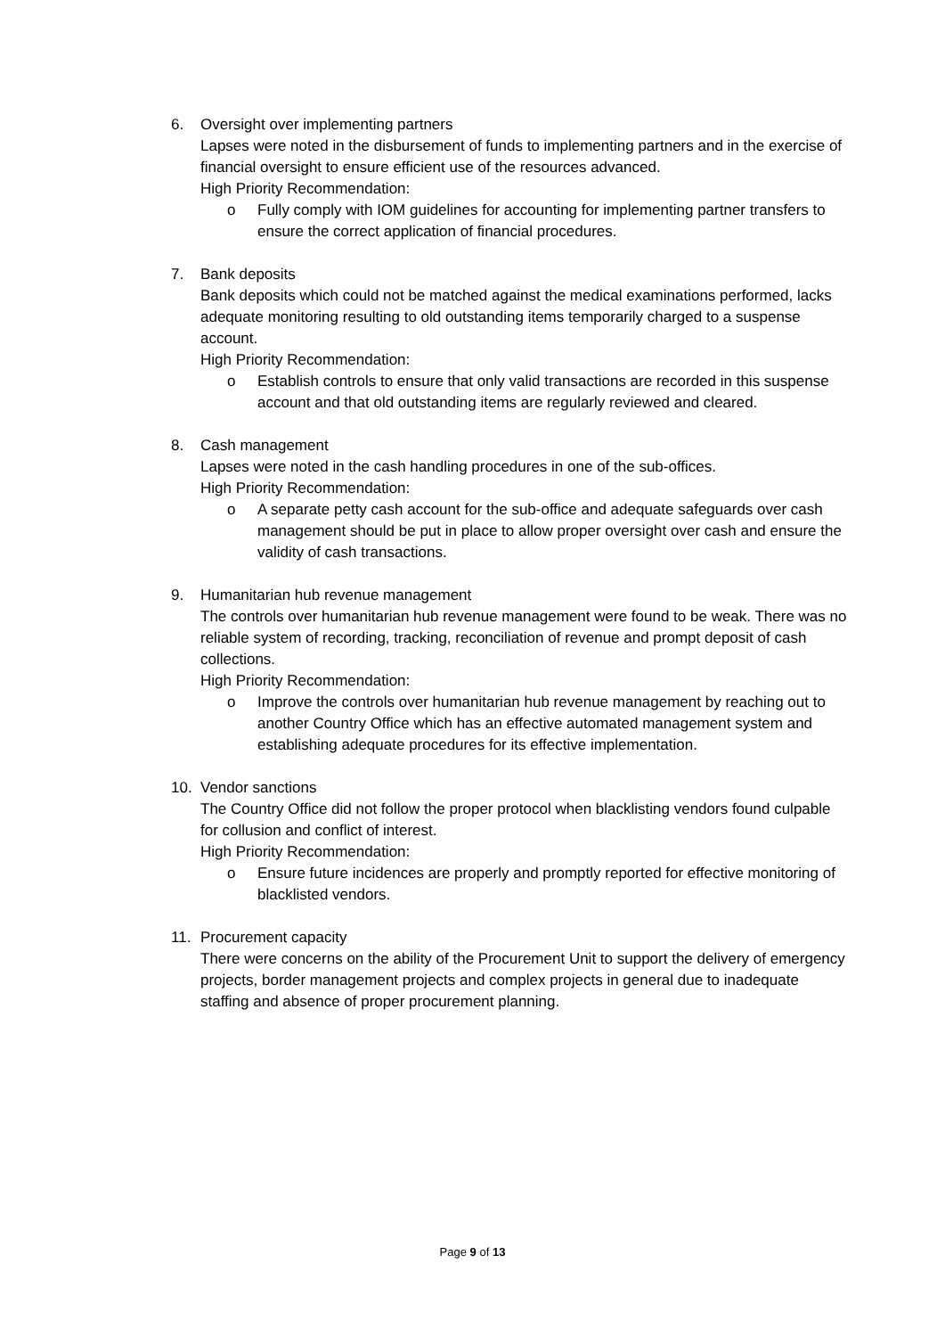6. Oversight over implementing partners
Lapses were noted in the disbursement of funds to implementing partners and in the exercise of financial oversight to ensure efficient use of the resources advanced.
High Priority Recommendation:
o Fully comply with IOM guidelines for accounting for implementing partner transfers to ensure the correct application of financial procedures.
7. Bank deposits
Bank deposits which could not be matched against the medical examinations performed, lacks adequate monitoring resulting to old outstanding items temporarily charged to a suspense account.
High Priority Recommendation:
o Establish controls to ensure that only valid transactions are recorded in this suspense account and that old outstanding items are regularly reviewed and cleared.
8. Cash management
Lapses were noted in the cash handling procedures in one of the sub-offices.
High Priority Recommendation:
o A separate petty cash account for the sub-office and adequate safeguards over cash management should be put in place to allow proper oversight over cash and ensure the validity of cash transactions.
9. Humanitarian hub revenue management
The controls over humanitarian hub revenue management were found to be weak. There was no reliable system of recording, tracking, reconciliation of revenue and prompt deposit of cash collections.
High Priority Recommendation:
o Improve the controls over humanitarian hub revenue management by reaching out to another Country Office which has an effective automated management system and establishing adequate procedures for its effective implementation.
10. Vendor sanctions
The Country Office did not follow the proper protocol when blacklisting vendors found culpable for collusion and conflict of interest.
High Priority Recommendation:
o Ensure future incidences are properly and promptly reported for effective monitoring of blacklisted vendors.
11. Procurement capacity
There were concerns on the ability of the Procurement Unit to support the delivery of emergency projects, border management projects and complex projects in general due to inadequate staffing and absence of proper procurement planning.
Page 9 of 13